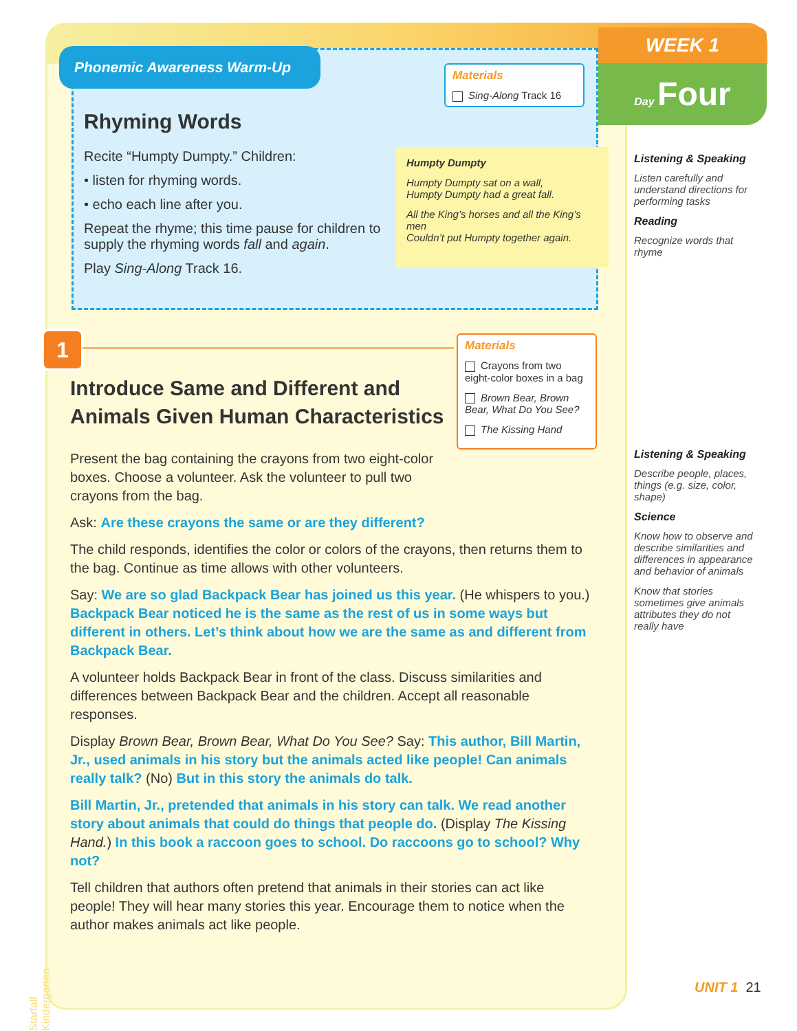WEEK 1
Day Four
Phonemic Awareness Warm-Up
Materials
Sing-Along Track 16
Rhyming Words
Recite “Humpty Dumpty.” Children:
• listen for rhyming words.
• echo each line after you.
Repeat the rhyme; this time pause for children to supply the rhyming words fall and again.
Play Sing-Along Track 16.
Humpty Dumpty
Humpty Dumpty sat on a wall,
Humpty Dumpty had a great fall.
All the King’s horses and all the King’s men
Couldn’t put Humpty together again.
1
Materials
Crayons from two eight-color boxes in a bag
Brown Bear, Brown Bear, What Do You See?
The Kissing Hand
Introduce Same and Different and Animals Given Human Characteristics
Present the bag containing the crayons from two eight-color boxes. Choose a volunteer. Ask the volunteer to pull two crayons from the bag.
Ask: Are these crayons the same or are they different?
The child responds, identifies the color or colors of the crayons, then returns them to the bag. Continue as time allows with other volunteers.
Say: We are so glad Backpack Bear has joined us this year. (He whispers to you.) Backpack Bear noticed he is the same as the rest of us in some ways but different in others. Let’s think about how we are the same as and different from Backpack Bear.
A volunteer holds Backpack Bear in front of the class. Discuss similarities and differences between Backpack Bear and the children. Accept all reasonable responses.
Display Brown Bear, Brown Bear, What Do You See? Say: This author, Bill Martin, Jr., used animals in his story but the animals acted like people! Can animals really talk? (No) But in this story the animals do talk.
Bill Martin, Jr., pretended that animals in his story can talk. We read another story about animals that could do things that people do. (Display The Kissing Hand.) In this book a raccoon goes to school. Do raccoons go to school? Why not?
Tell children that authors often pretend that animals in their stories can act like people! They will hear many stories this year. Encourage them to notice when the author makes animals act like people.
Listening & Speaking
Listen carefully and understand directions for performing tasks
Reading
Recognize words that rhyme
Listening & Speaking
Describe people, places, things (e.g. size, color, shape)
Science
Know how to observe and describe similarities and differences in appearance and behavior of animals
Know that stories sometimes give animals attributes they do not really have
UNIT 1 21
Starfall Kindergarten